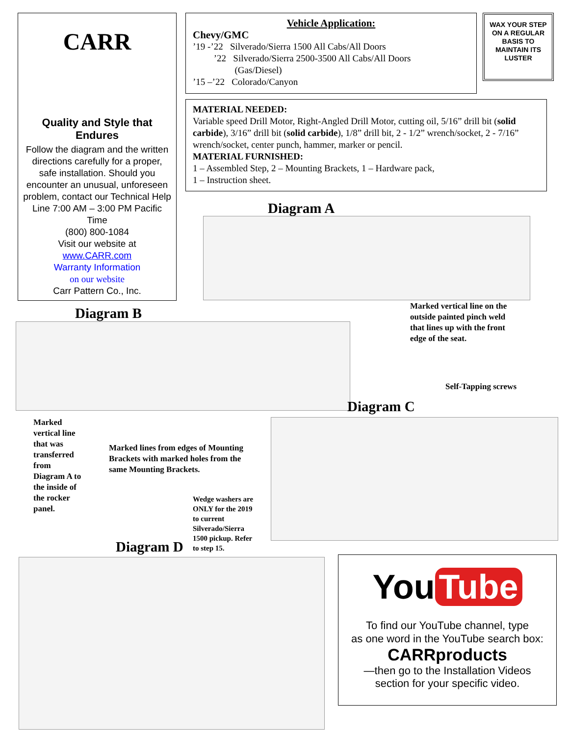CARR
Quality and Style that Endures
Follow the diagram and the written directions carefully for a proper, safe installation. Should you encounter an unusual, unforeseen problem, contact our Technical Help Line 7:00 AM – 3:00 PM Pacific Time
(800) 800-1084
Visit our website at
www.CARR.com
Warranty Information
on our website
Carr Pattern Co., Inc.
Vehicle Application:
Chevy/GMC
’19 -’22 Silverado/Sierra 1500 All Cabs/All Doors
’22 Silverado/Sierra 2500-3500 All Cabs/All Doors
(Gas/Diesel)
’15 –’22 Colorado/Canyon
WAX YOUR STEP ON A REGULAR BASIS TO MAINTAIN ITS LUSTER
MATERIAL NEEDED:
Variable speed Drill Motor, Right-Angled Drill Motor, cutting oil, 5/16” drill bit (solid carbide), 3/16” drill bit (solid carbide), 1/8” drill bit, 2 - 1/2” wrench/socket, 2 - 7/16” wrench/socket, center punch, hammer, marker or pencil.
MATERIAL FURNISHED:
1 – Assembled Step, 2 – Mounting Brackets, 1 – Hardware pack,
1 – Instruction sheet.
Diagram A
Marked vertical line on the
outside painted pinch weld
that lines up with the front
edge of the seat.
Diagram B
Self-Tapping screws
Diagram C
Marked
vertical line
that was
transferred
from
Diagram A to
the inside of
the rocker
panel.
Marked lines from edges of Mounting
Brackets with marked holes from the
same Mounting Brackets.
Wedge washers are
ONLY for the 2019
to current
Silverado/Sierra
1500 pickup. Refer
to step 15.
Diagram D
You Tube
To find our YouTube channel, type
as one word in the YouTube search box:
CARRproducts
—then go to the Installation Videos
section for your specific video.